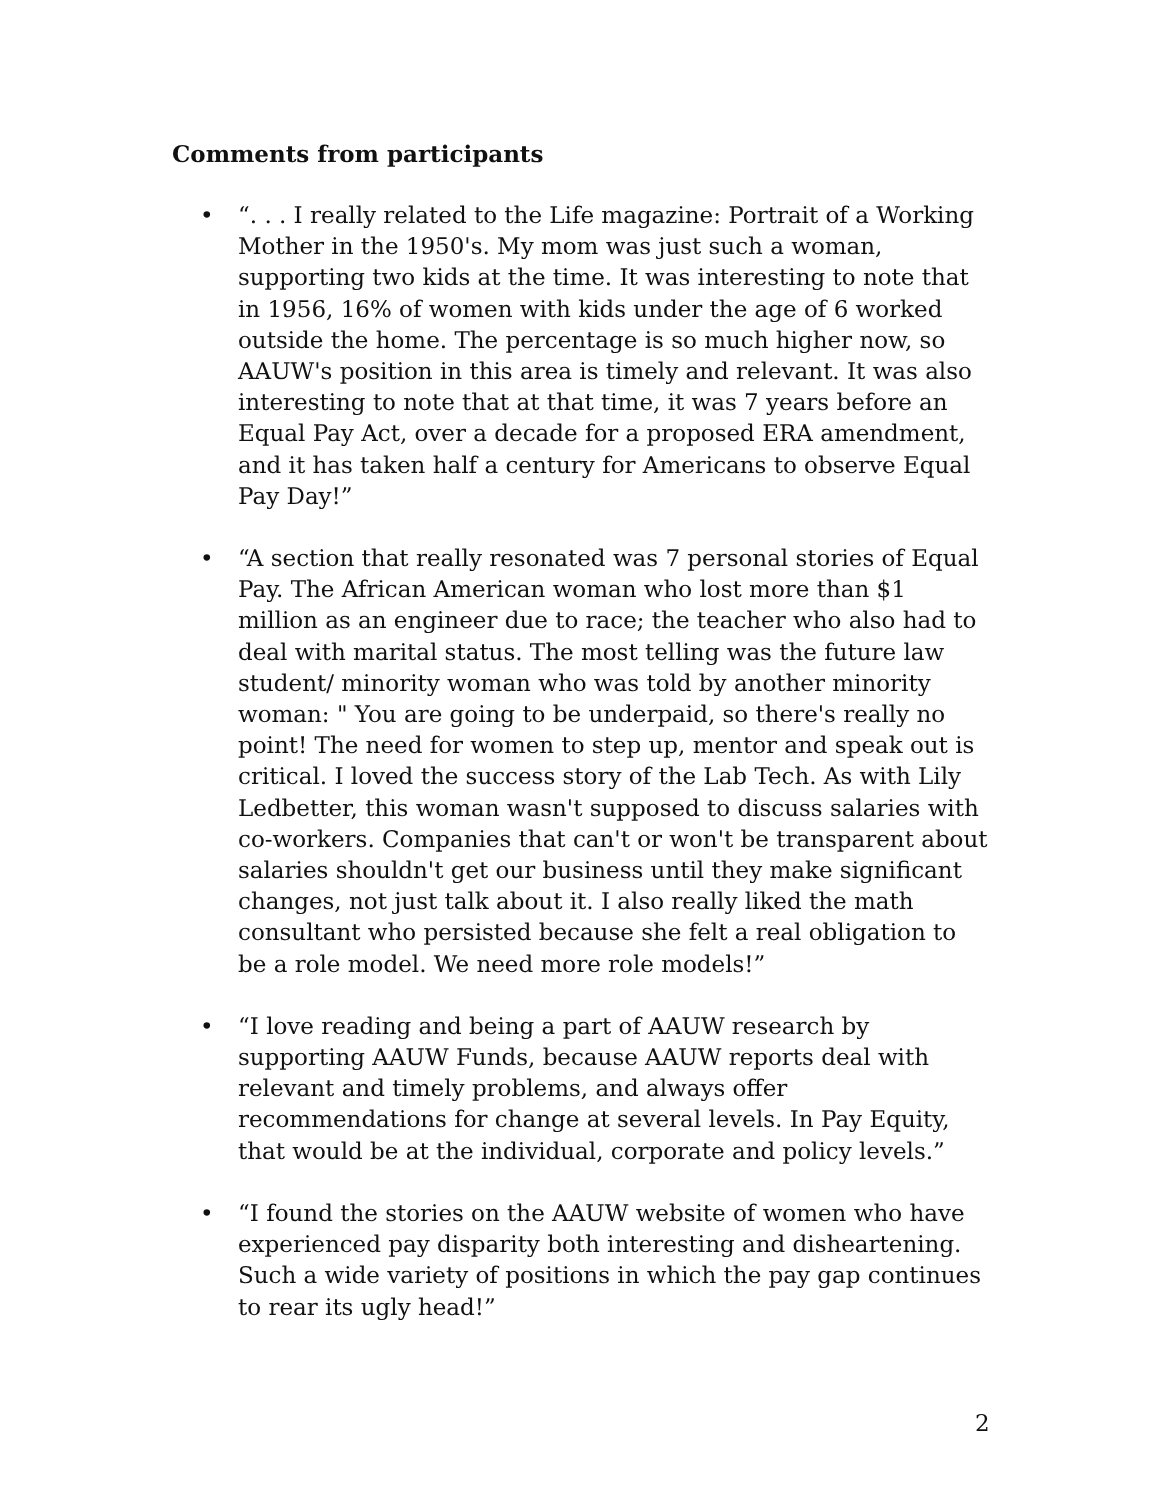Comments from participants
• “. . . I really related to the Life magazine: Portrait of a Working Mother in the 1950's. My mom was just such a woman, supporting two kids at the time. It was interesting to note that in 1956, 16% of women with kids under the age of 6 worked outside the home. The percentage is so much higher now, so AAUW's position in this area is timely and relevant. It was also interesting to note that at that time, it was 7 years before an Equal Pay Act, over a decade for a proposed ERA amendment, and it has taken half a century for Americans to observe Equal Pay Day!”
• “A section that really resonated was 7 personal stories of Equal Pay. The African American woman who lost more than $1 million as an engineer due to race; the teacher who also had to deal with marital status. The most telling was the future law student/ minority woman who was told by another minority woman: " You are going to be underpaid, so there's really no point! The need for women to step up, mentor and speak out is critical. I loved the success story of the Lab Tech. As with Lily Ledbetter, this woman wasn't supposed to discuss salaries with co-workers. Companies that can't or won't be transparent about salaries shouldn't get our business until they make significant changes, not just talk about it. I also really liked the math consultant who persisted because she felt a real obligation to be a role model. We need more role models!”
• “I love reading and being a part of AAUW research by supporting AAUW Funds, because AAUW reports deal with relevant and timely problems, and always offer recommendations for change at several levels. In Pay Equity, that would be at the individual, corporate and policy levels.”
• “I found the stories on the AAUW website of women who have experienced pay disparity both interesting and disheartening. Such a wide variety of positions in which the pay gap continues to rear its ugly head!”
2